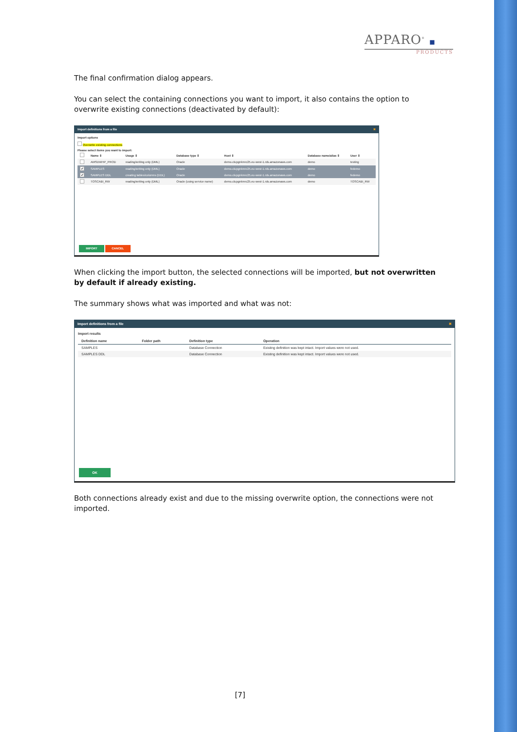APPARO<sup>®</sup> ■
PRODUCTS
The final confirmation dialog appears.
You can select the containing connections you want to import, it also contains the option to overwrite existing connections (deactivated by default):
Import definitions from a file ✖
Import options
Overwrite existing connections
Please select items you want to import:
| | Name ⇕ | Usage ⇕ | Database type ⇕ | Host ⇕ | Database name/alias ⇕ | User ⇕ |
| --- | --- | --- | --- | --- | --- | --- |
| | AMSDWHP_PROD | reading/writing only (DML) | Oracle | demo.clupgnkmrc25.eu-west-1.rds.amazonaws.com | demo | testing |
| ✔ | SAMPLES | reading/writing only (DML) | Oracle | demo.clupgnkmrc25.eu-west-1.rds.amazonaws.com | demo | fedemo |
| ✔ | SAMPLES DDL | creating tables/columns (DDL) | Oracle | demo.clupgnkmrc25.eu-west-1.rds.amazonaws.com | demo | fedemo |
| | TOSCABI_RW | reading/writing only (DML) | Oracle (using service name) | demo.clupgnkmrc25.eu-west-1.rds.amazonaws.com | demo | TOSCABI_RW |
IMPORT CANCEL
When clicking the import button, the selected connections will be imported, but not overwritten by default if already existing.
The summary shows what was imported and what was not:
Import definitions from a file ✖
Import results
| Definition name | Folder path | Definition type | Operation |
| --- | --- | --- | --- |
| SAMPLES | | Database Connection | Existing definition was kept intact. Import values were not used. |
| SAMPLES DDL | | Database Connection | Existing definition was kept intact. Import values were not used. |
OK
Both connections already exist and due to the missing overwrite option, the connections were not imported.
[7]